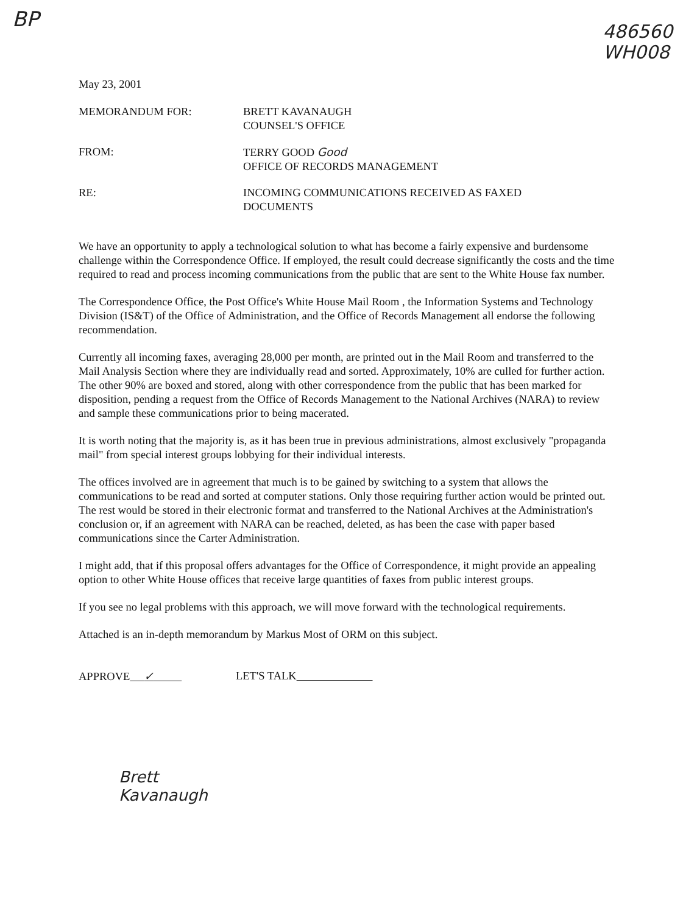BP
486560
WH008
May 23, 2001
MEMORANDUM FOR: BRETT KAVANAUGH
COUNSEL'S OFFICE
FROM: TERRY GOOD Good
OFFICE OF RECORDS MANAGEMENT
RE: INCOMING COMMUNICATIONS RECEIVED AS FAXED
DOCUMENTS
We have an opportunity to apply a technological solution to what has become a fairly expensive and burdensome challenge within the Correspondence Office. If employed, the result could decrease significantly the costs and the time required to read and process incoming communications from the public that are sent to the White House fax number.
The Correspondence Office, the Post Office's White House Mail Room , the Information Systems and Technology Division (IS&T) of the Office of Administration, and the Office of Records Management all endorse the following recommendation.
Currently all incoming faxes, averaging 28,000 per month, are printed out in the Mail Room and transferred to the Mail Analysis Section where they are individually read and sorted. Approximately, 10% are culled for further action. The other 90% are boxed and stored, along with other correspondence from the public that has been marked for disposition, pending a request from the Office of Records Management to the National Archives (NARA) to review and sample these communications prior to being macerated.
It is worth noting that the majority is, as it has been true in previous administrations, almost exclusively "propaganda mail" from special interest groups lobbying for their individual interests.
The offices involved are in agreement that much is to be gained by switching to a system that allows the communications to be read and sorted at computer stations. Only those requiring further action would be printed out. The rest would be stored in their electronic format and transferred to the National Archives at the Administration's conclusion or, if an agreement with NARA can be reached, deleted, as has been the case with paper based communications since the Carter Administration.
I might add, that if this proposal offers advantages for the Office of Correspondence, it might provide an appealing option to other White House offices that receive large quantities of faxes from public interest groups.
If you see no legal problems with this approach, we will move forward with the technological requirements.
Attached is an in-depth memorandum by Markus Most of ORM on this subject.
APPROVE ✓ LET'S TALK
Brett
Kavanaugh